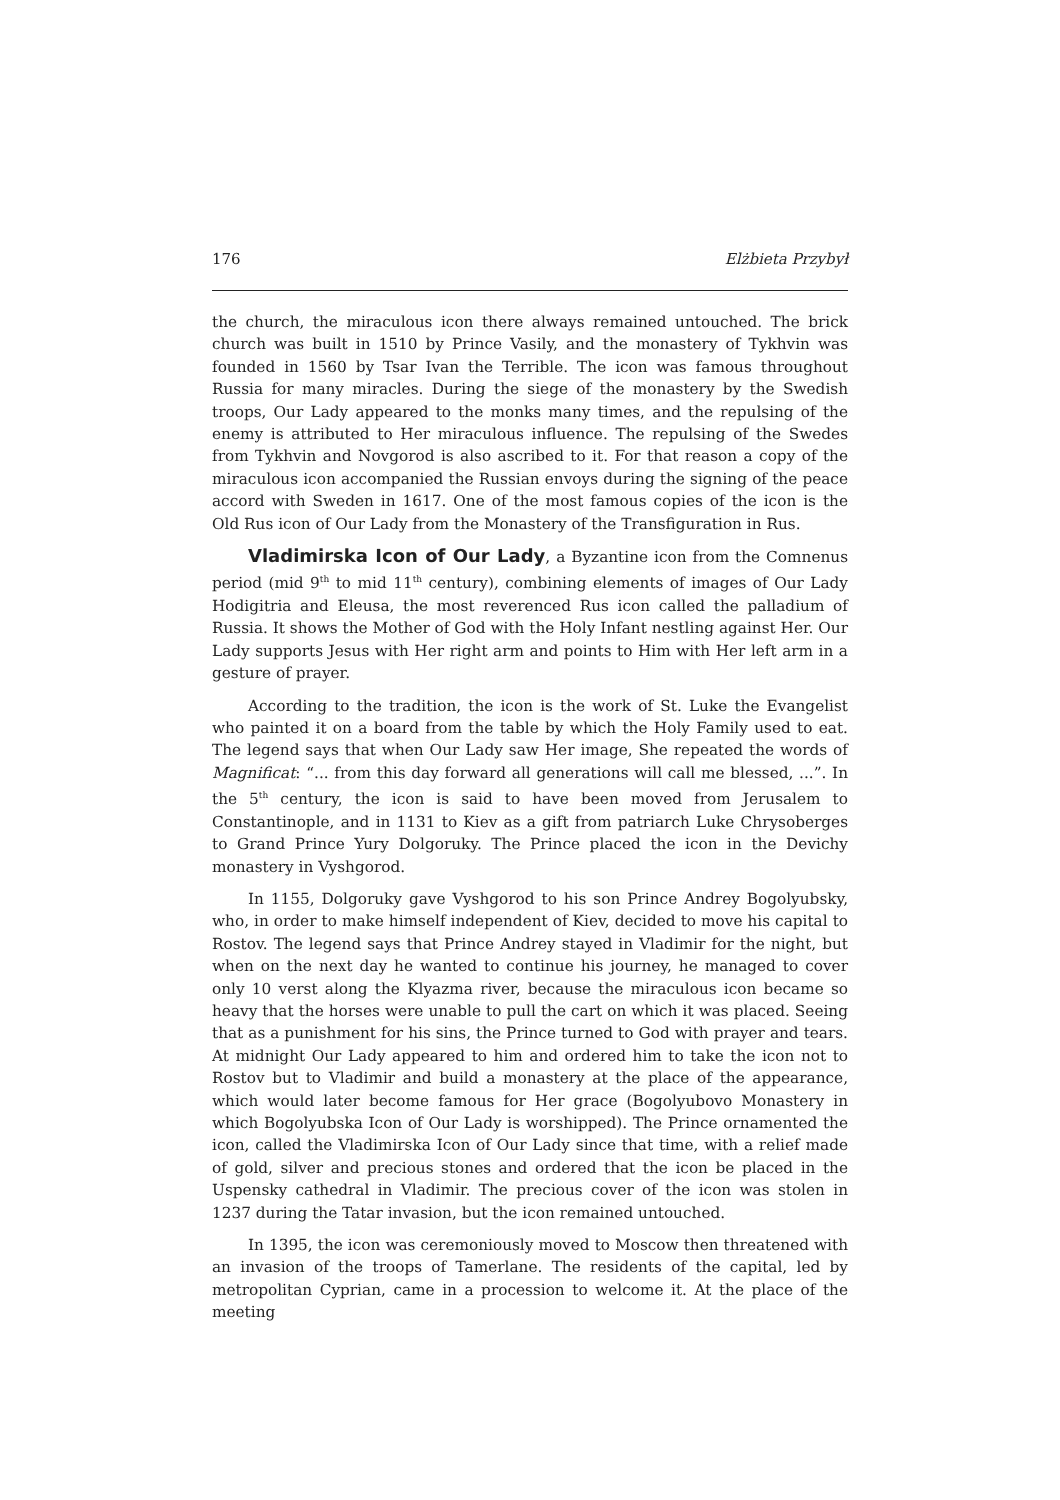176 Elżbieta Przybył
the church, the miraculous icon there always remained untouched. The brick church was built in 1510 by Prince Vasily, and the monastery of Tykhvin was founded in 1560 by Tsar Ivan the Terrible. The icon was famous throughout Russia for many miracles. During the siege of the monastery by the Swedish troops, Our Lady appeared to the monks many times, and the repulsing of the enemy is attributed to Her miraculous influence. The repulsing of the Swedes from Tykhvin and Novgorod is also ascribed to it. For that reason a copy of the miraculous icon accompanied the Russian envoys during the signing of the peace accord with Sweden in 1617. One of the most famous copies of the icon is the Old Rus icon of Our Lady from the Monastery of the Transfiguration in Rus.
Vladimirska Icon of Our Lady, a Byzantine icon from the Comnenus period (mid 9<sup>th</sup> to mid 11<sup>th</sup> century), combining elements of images of Our Lady Hodigitria and Eleusa, the most reverenced Rus icon called the palladium of Russia. It shows the Mother of God with the Holy Infant nestling against Her. Our Lady supports Jesus with Her right arm and points to Him with Her left arm in a gesture of prayer.
According to the tradition, the icon is the work of St. Luke the Evangelist who painted it on a board from the table by which the Holy Family used to eat. The legend says that when Our Lady saw Her image, She repeated the words of Magnificat: “... from this day forward all generations will call me blessed, ...”. In the 5<sup>th</sup> century, the icon is said to have been moved from Jerusalem to Constantinople, and in 1131 to Kiev as a gift from patriarch Luke Chrysoberges to Grand Prince Yury Dolgoruky. The Prince placed the icon in the Devichy monastery in Vyshgorod.
In 1155, Dolgoruky gave Vyshgorod to his son Prince Andrey Bogolyubsky, who, in order to make himself independent of Kiev, decided to move his capital to Rostov. The legend says that Prince Andrey stayed in Vladimir for the night, but when on the next day he wanted to continue his journey, he managed to cover only 10 verst along the Klyazma river, because the miraculous icon became so heavy that the horses were unable to pull the cart on which it was placed. Seeing that as a punishment for his sins, the Prince turned to God with prayer and tears. At midnight Our Lady appeared to him and ordered him to take the icon not to Rostov but to Vladimir and build a monastery at the place of the appearance, which would later become famous for Her grace (Bogolyubovo Monastery in which Bogolyubska Icon of Our Lady is worshipped). The Prince ornamented the icon, called the Vladimirska Icon of Our Lady since that time, with a relief made of gold, silver and precious stones and ordered that the icon be placed in the Uspensky cathedral in Vladimir. The precious cover of the icon was stolen in 1237 during the Tatar invasion, but the icon remained untouched.
In 1395, the icon was ceremoniously moved to Moscow then threatened with an invasion of the troops of Tamerlane. The residents of the capital, led by metropolitan Cyprian, came in a procession to welcome it. At the place of the meeting